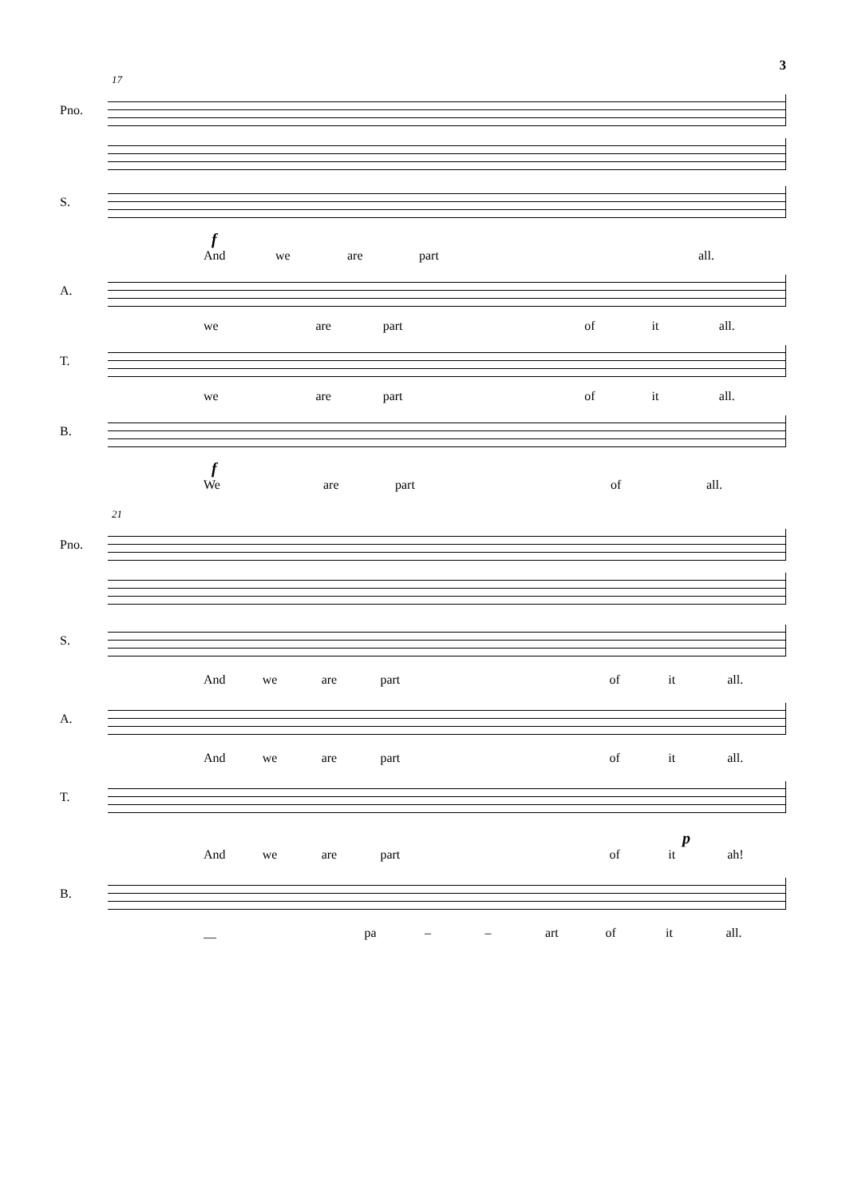3
17
Pno.
S.
f
And we are part all.
A.
we are part of it all.
T.
we are part of it all.
B.
f
We are part of all.
21
Pno.
S.
And we are part of it all.
A.
And we are part of it all.
T.
p
And we are part of it ah!
B.
__ pa – – art of it all.